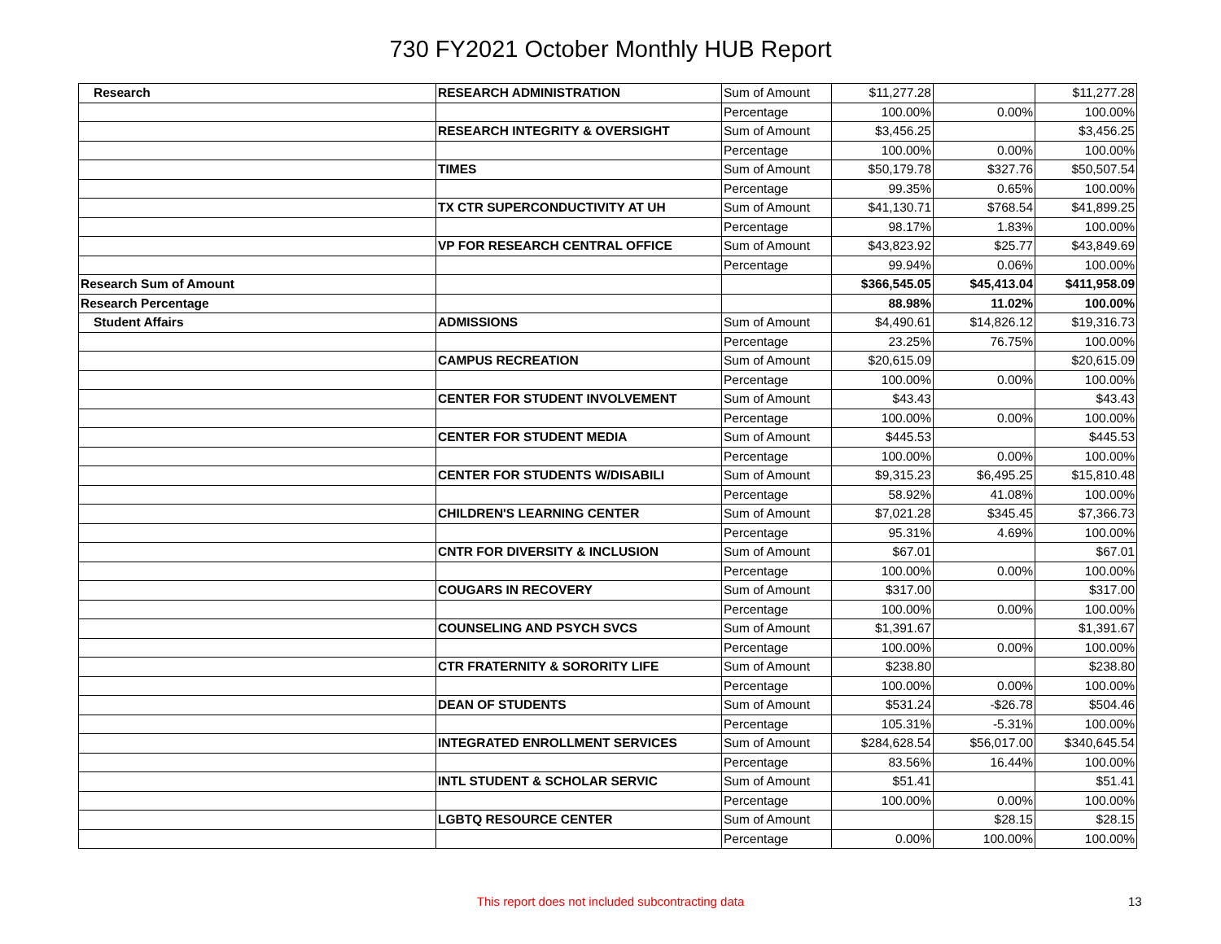730 FY2021 October Monthly HUB Report
| Research | RESEARCH ADMINISTRATION | Sum of Amount | $11,277.28 | | $11,277.28 |
| | | Percentage | 100.00% | 0.00% | 100.00% |
| | RESEARCH INTEGRITY & OVERSIGHT | Sum of Amount | $3,456.25 | | $3,456.25 |
| | | Percentage | 100.00% | 0.00% | 100.00% |
| | TIMES | Sum of Amount | $50,179.78 | $327.76 | $50,507.54 |
| | | Percentage | 99.35% | 0.65% | 100.00% |
| | TX CTR SUPERCONDUCTIVITY AT UH | Sum of Amount | $41,130.71 | $768.54 | $41,899.25 |
| | | Percentage | 98.17% | 1.83% | 100.00% |
| | VP FOR RESEARCH CENTRAL OFFICE | Sum of Amount | $43,823.92 | $25.77 | $43,849.69 |
| | | Percentage | 99.94% | 0.06% | 100.00% |
| Research Sum of Amount | | | $366,545.05 | $45,413.04 | $411,958.09 |
| Research Percentage | | | 88.98% | 11.02% | 100.00% |
| Student Affairs | ADMISSIONS | Sum of Amount | $4,490.61 | $14,826.12 | $19,316.73 |
| | | Percentage | 23.25% | 76.75% | 100.00% |
| | CAMPUS RECREATION | Sum of Amount | $20,615.09 | | $20,615.09 |
| | | Percentage | 100.00% | 0.00% | 100.00% |
| | CENTER FOR STUDENT INVOLVEMENT | Sum of Amount | $43.43 | | $43.43 |
| | | Percentage | 100.00% | 0.00% | 100.00% |
| | CENTER FOR STUDENT MEDIA | Sum of Amount | $445.53 | | $445.53 |
| | | Percentage | 100.00% | 0.00% | 100.00% |
| | CENTER FOR STUDENTS W/DISABILI | Sum of Amount | $9,315.23 | $6,495.25 | $15,810.48 |
| | | Percentage | 58.92% | 41.08% | 100.00% |
| | CHILDREN'S LEARNING CENTER | Sum of Amount | $7,021.28 | $345.45 | $7,366.73 |
| | | Percentage | 95.31% | 4.69% | 100.00% |
| | CNTR FOR DIVERSITY & INCLUSION | Sum of Amount | $67.01 | | $67.01 |
| | | Percentage | 100.00% | 0.00% | 100.00% |
| | COUGARS IN RECOVERY | Sum of Amount | $317.00 | | $317.00 |
| | | Percentage | 100.00% | 0.00% | 100.00% |
| | COUNSELING AND PSYCH SVCS | Sum of Amount | $1,391.67 | | $1,391.67 |
| | | Percentage | 100.00% | 0.00% | 100.00% |
| | CTR FRATERNITY & SORORITY LIFE | Sum of Amount | $238.80 | | $238.80 |
| | | Percentage | 100.00% | 0.00% | 100.00% |
| | DEAN OF STUDENTS | Sum of Amount | $531.24 | -$26.78 | $504.46 |
| | | Percentage | 105.31% | -5.31% | 100.00% |
| | INTEGRATED ENROLLMENT SERVICES | Sum of Amount | $284,628.54 | $56,017.00 | $340,645.54 |
| | | Percentage | 83.56% | 16.44% | 100.00% |
| | INTL STUDENT & SCHOLAR SERVIC | Sum of Amount | $51.41 | | $51.41 |
| | | Percentage | 100.00% | 0.00% | 100.00% |
| | LGBTQ RESOURCE CENTER | Sum of Amount | | $28.15 | $28.15 |
| | | Percentage | 0.00% | 100.00% | 100.00% |
This report does not included subcontracting data 13